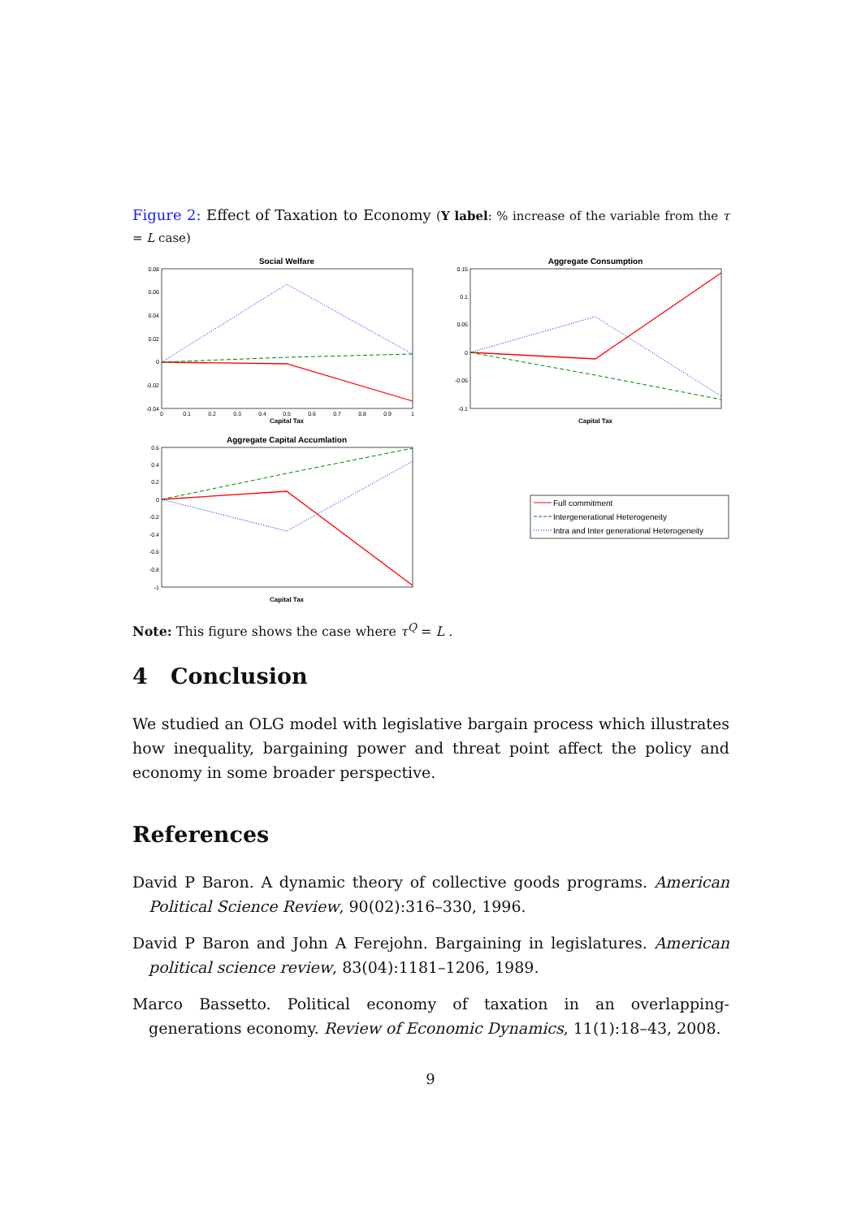Figure 2: Effect of Taxation to Economy (Y label: % increase of the variable from the τ = L case)
Social Welfare
0.08
0.06
0.04
0.02
0
-0.02
-0.04
0
0.1
0.2
0.3
0.4
0.5
0.6
0.7
0.8
0.9
1
Capital Tax
Aggregate Consumption
0.15
0.1
0.05
0
-0.05
-0.1
Capital Tax
Aggregate Capital Accumlation
0.6
0.4
0.2
0
-0.2
-0.4
-0.6
-0.8
-1
Capital Tax
Full commitment
Intergenerational Heterogeneity
Intra and Inter generational Heterogeneity
Note: This figure shows the case where τ<sup>Q</sup> = L .
4 Conclusion
We studied an OLG model with legislative bargain process which illustrates how inequality, bargaining power and threat point affect the policy and economy in some broader perspective.
References
David P Baron. A dynamic theory of collective goods programs. American Political Science Review, 90(02):316–330, 1996.
David P Baron and John A Ferejohn. Bargaining in legislatures. American political science review, 83(04):1181–1206, 1989.
Marco Bassetto. Political economy of taxation in an overlapping-generations economy. Review of Economic Dynamics, 11(1):18–43, 2008.
9